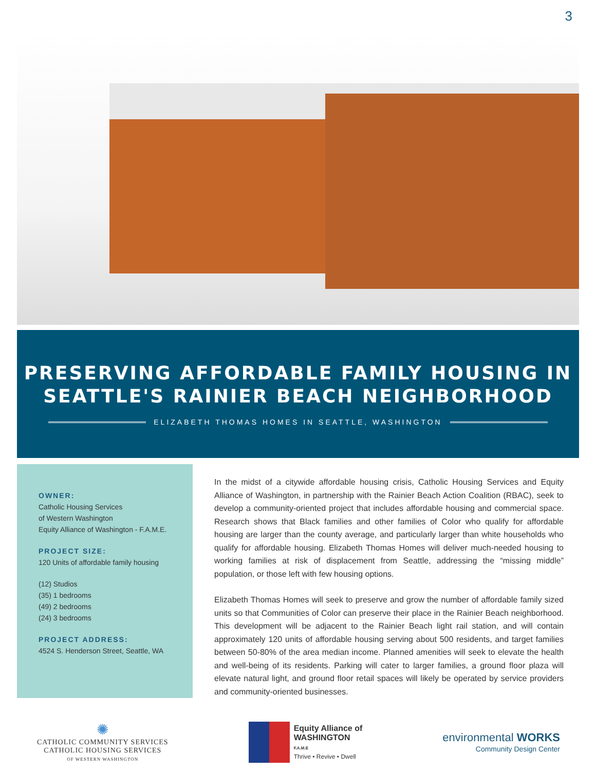3
PRESERVING AFFORDABLE FAMILY HOUSING IN SEATTLE'S RAINIER BEACH NEIGHBORHOOD
ELIZABETH THOMAS HOMES IN SEATTLE, WASHINGTON
OWNER:
Catholic Housing Services
of Western Washington
Equity Alliance of Washington - F.A.M.E.
PROJECT SIZE:
120 Units of affordable family housing
(12) Studios
(35) 1 bedrooms
(49) 2 bedrooms
(24) 3 bedrooms
PROJECT ADDRESS:
4524 S. Henderson Street, Seattle, WA
In the midst of a citywide affordable housing crisis, Catholic Housing Services and Equity Alliance of Washington, in partnership with the Rainier Beach Action Coalition (RBAC), seek to develop a community-oriented project that includes affordable housing and commercial space. Research shows that Black families and other families of Color who qualify for affordable housing are larger than the county average, and particularly larger than white households who qualify for affordable housing. Elizabeth Thomas Homes will deliver much-needed housing to working families at risk of displacement from Seattle, addressing the “missing middle” population, or those left with few housing options.
Elizabeth Thomas Homes will seek to preserve and grow the number of affordable family sized units so that Communities of Color can preserve their place in the Rainier Beach neighborhood. This development will be adjacent to the Rainier Beach light rail station, and will contain approximately 120 units of affordable housing serving about 500 residents, and target families between 50-80% of the area median income. Planned amenities will seek to elevate the health and well-being of its residents. Parking will cater to larger families, a ground floor plaza will elevate natural light, and ground floor retail spaces will likely be operated by service providers and community-oriented businesses.
✺
CATHOLIC COMMUNITY SERVICES
CATHOLIC HOUSING SERVICES
OF WESTERN WASHINGTON
Equity Alliance of
WASHINGTON
F.A.M.E
Thrive • Revive • Dwell
environmental WORKS
Community Design Center